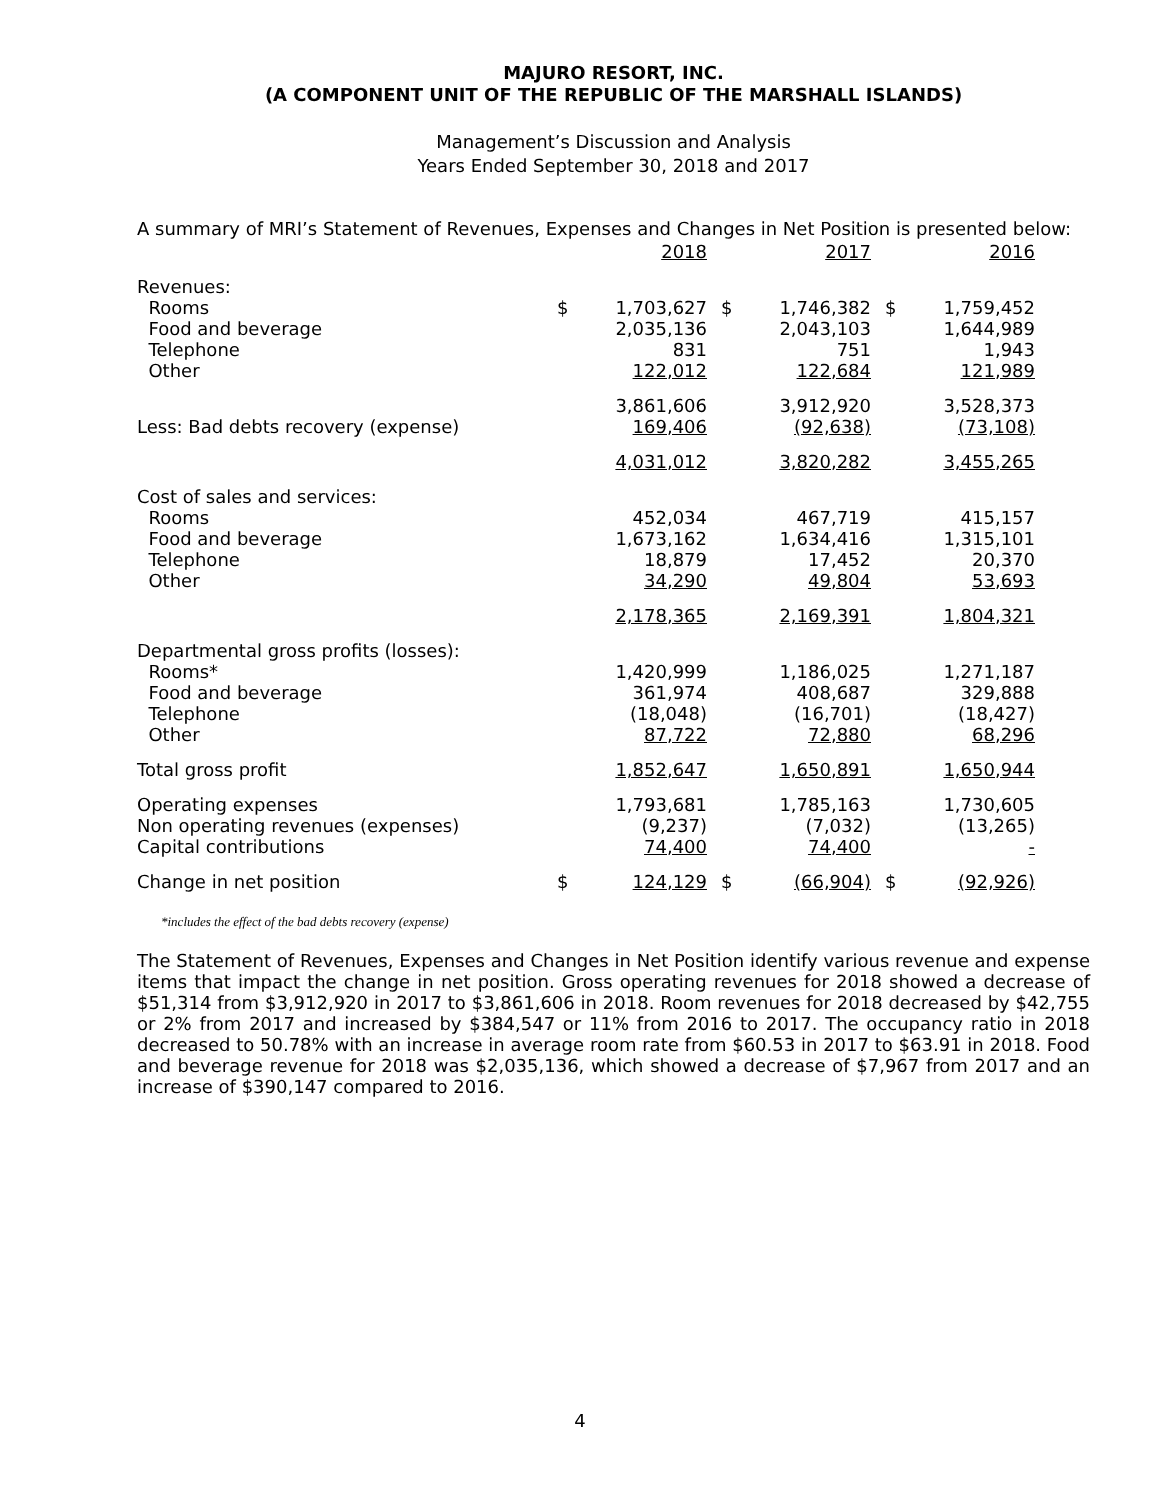MAJURO RESORT, INC.
(A COMPONENT UNIT OF THE REPUBLIC OF THE MARSHALL ISLANDS)
Management’s Discussion and Analysis
Years Ended September 30, 2018 and 2017
A summary of MRI’s Statement of Revenues, Expenses and Changes in Net Position is presented below:
| | | 2018 | | 2017 | | 2016 |
| Revenues: | | | | | | |
| Rooms | $ | 1,703,627 | $ | 1,746,382 | $ | 1,759,452 |
| Food and beverage | | 2,035,136 | | 2,043,103 | | 1,644,989 |
| Telephone | | 831 | | 751 | | 1,943 |
| Other | | 122,012 | | 122,684 | | 121,989 |
| | | 3,861,606 | | 3,912,920 | | 3,528,373 |
| Less: Bad debts recovery (expense) | | 169,406 | | (92,638) | | (73,108) |
| | | 4,031,012 | | 3,820,282 | | 3,455,265 |
| Cost of sales and services: | | | | | | |
| Rooms | | 452,034 | | 467,719 | | 415,157 |
| Food and beverage | | 1,673,162 | | 1,634,416 | | 1,315,101 |
| Telephone | | 18,879 | | 17,452 | | 20,370 |
| Other | | 34,290 | | 49,804 | | 53,693 |
| | | 2,178,365 | | 2,169,391 | | 1,804,321 |
| Departmental gross profits (losses): | | | | | | |
| Rooms* | | 1,420,999 | | 1,186,025 | | 1,271,187 |
| Food and beverage | | 361,974 | | 408,687 | | 329,888 |
| Telephone | | (18,048) | | (16,701) | | (18,427) |
| Other | | 87,722 | | 72,880 | | 68,296 |
| Total gross profit | | 1,852,647 | | 1,650,891 | | 1,650,944 |
| Operating expenses | | 1,793,681 | | 1,785,163 | | 1,730,605 |
| Non operating revenues (expenses) | | (9,237) | | (7,032) | | (13,265) |
| Capital contributions | | 74,400 | | 74,400 | | - |
| Change in net position | $ | 124,129 | $ | (66,904) | $ | (92,926) |
*includes the effect of the bad debts recovery (expense)
The Statement of Revenues, Expenses and Changes in Net Position identify various revenue and expense items that impact the change in net position. Gross operating revenues for 2018 showed a decrease of $51,314 from $3,912,920 in 2017 to $3,861,606 in 2018. Room revenues for 2018 decreased by $42,755 or 2% from 2017 and increased by $384,547 or 11% from 2016 to 2017. The occupancy ratio in 2018 decreased to 50.78% with an increase in average room rate from $60.53 in 2017 to $63.91 in 2018. Food and beverage revenue for 2018 was $2,035,136, which showed a decrease of $7,967 from 2017 and an increase of $390,147 compared to 2016.
4